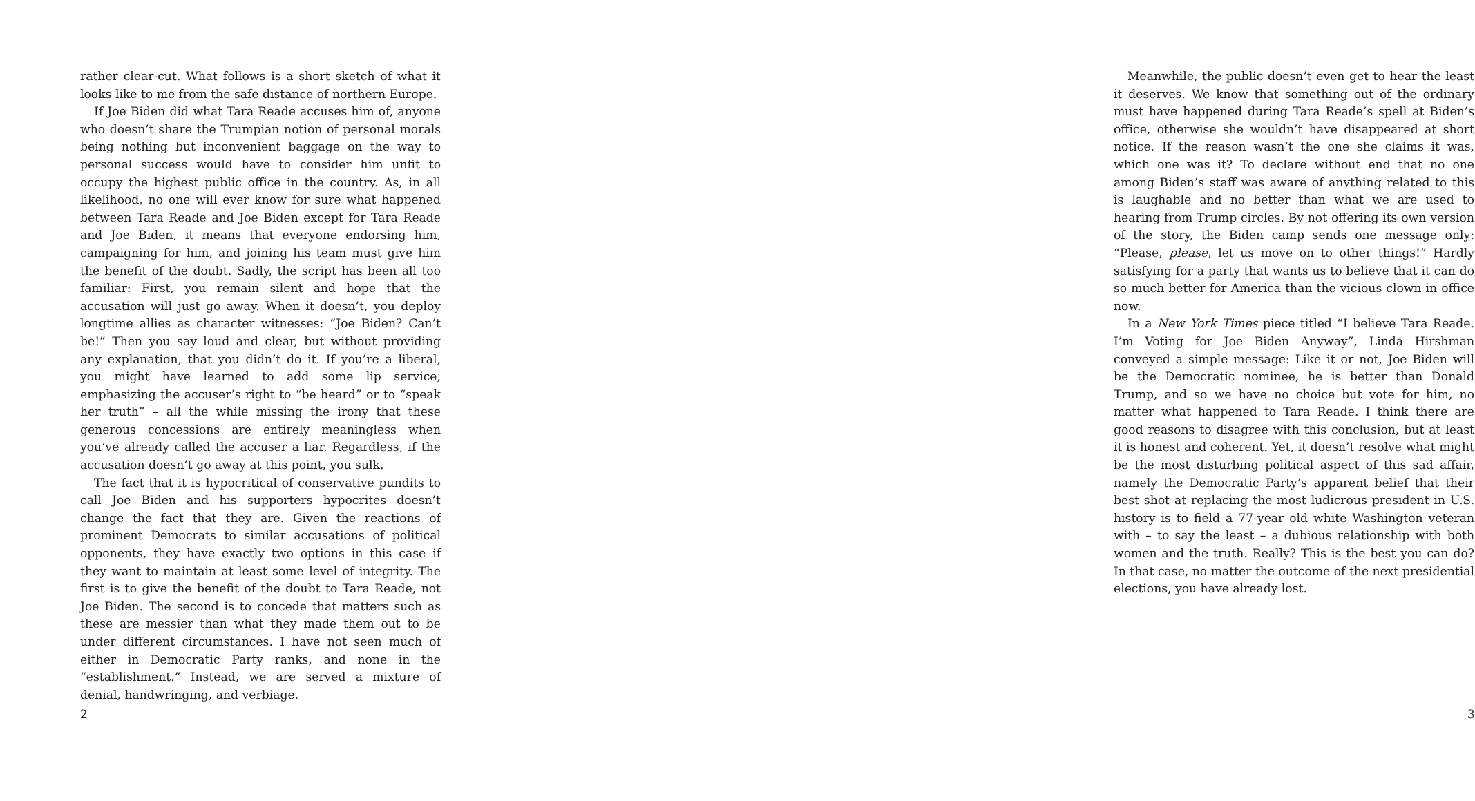rather clear-cut. What follows is a short sketch of what it looks like to me from the safe distance of northern Europe.
If Joe Biden did what Tara Reade accuses him of, anyone who doesn’t share the Trumpian notion of personal morals being nothing but inconvenient baggage on the way to personal success would have to consider him unfit to occupy the highest public office in the country. As, in all likelihood, no one will ever know for sure what happened between Tara Reade and Joe Biden except for Tara Reade and Joe Biden, it means that everyone endorsing him, campaigning for him, and joining his team must give him the benefit of the doubt. Sadly, the script has been all too familiar: First, you remain silent and hope that the accusation will just go away. When it doesn’t, you deploy longtime allies as character witnesses: “Joe Biden? Can’t be!” Then you say loud and clear, but without providing any explanation, that you didn’t do it. If you’re a liberal, you might have learned to add some lip service, emphasizing the accuser’s right to “be heard” or to “speak her truth” – all the while missing the irony that these generous concessions are entirely meaningless when you’ve already called the accuser a liar. Regardless, if the accusation doesn’t go away at this point, you sulk.
The fact that it is hypocritical of conservative pundits to call Joe Biden and his supporters hypocrites doesn’t change the fact that they are. Given the reactions of prominent Democrats to similar accusations of political opponents, they have exactly two options in this case if they want to maintain at least some level of integrity. The first is to give the benefit of the doubt to Tara Reade, not Joe Biden. The second is to concede that matters such as these are messier than what they made them out to be under different circumstances. I have not seen much of either in Democratic Party ranks, and none in the “establishment.” Instead, we are served a mixture of denial, handwringing, and verbiage.
2
Meanwhile, the public doesn’t even get to hear the least it deserves. We know that something out of the ordinary must have happened during Tara Reade’s spell at Biden’s office, otherwise she wouldn’t have disappeared at short notice. If the reason wasn’t the one she claims it was, which one was it? To declare without end that no one among Biden’s staff was aware of anything related to this is laughable and no better than what we are used to hearing from Trump circles. By not offering its own version of the story, the Biden camp sends one message only: “Please, please, let us move on to other things!” Hardly satisfying for a party that wants us to believe that it can do so much better for America than the vicious clown in office now.
In a New York Times piece titled “I believe Tara Reade. I’m Voting for Joe Biden Anyway”, Linda Hirshman conveyed a simple message: Like it or not, Joe Biden will be the Democratic nominee, he is better than Donald Trump, and so we have no choice but vote for him, no matter what happened to Tara Reade. I think there are good reasons to disagree with this conclusion, but at least it is honest and coherent. Yet, it doesn’t resolve what might be the most disturbing political aspect of this sad affair, namely the Democratic Party’s apparent belief that their best shot at replacing the most ludicrous president in U.S. history is to field a 77-year old white Washington veteran with – to say the least – a dubious relationship with both women and the truth. Really? This is the best you can do? In that case, no matter the outcome of the next presidential elections, you have already lost.
3